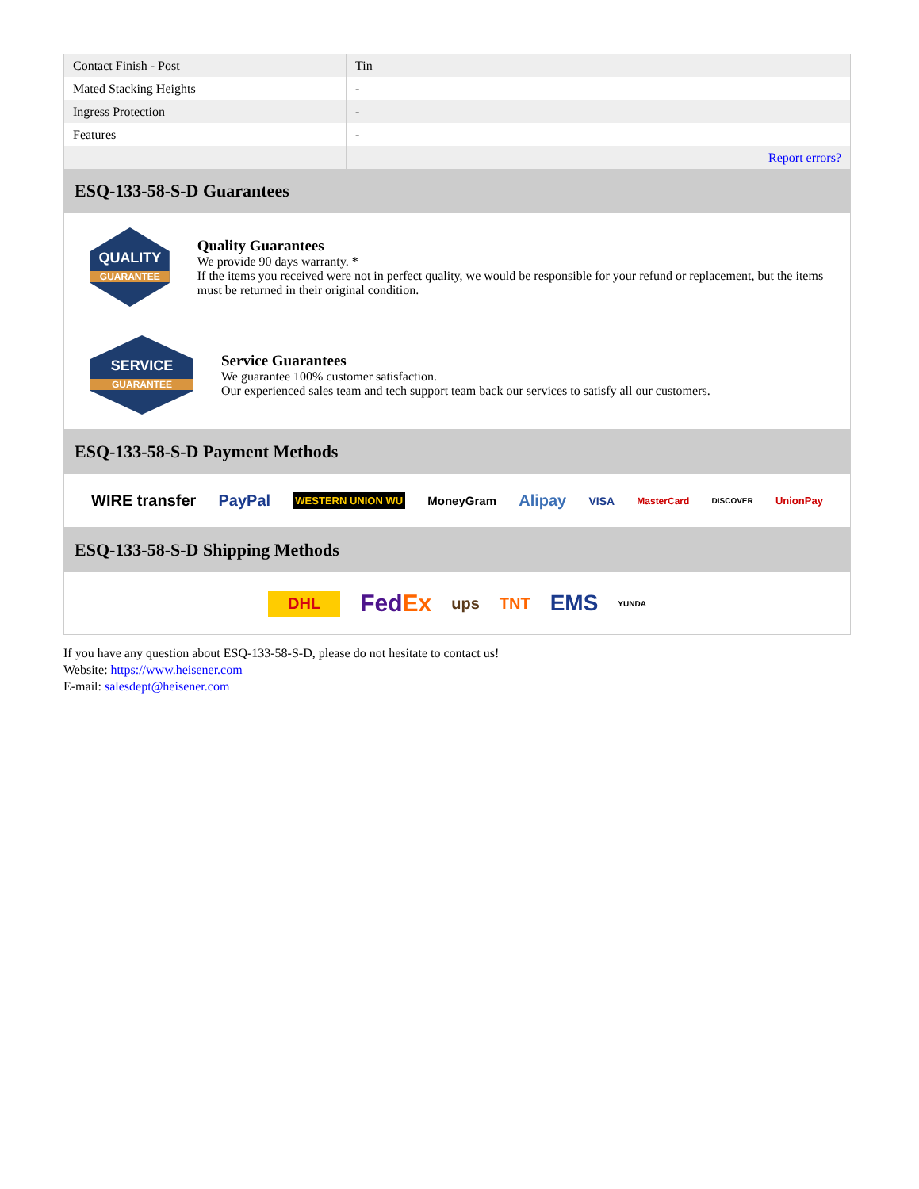| Contact Finish - Post | Tin |
| Mated Stacking Heights | - |
| Ingress Protection | - |
| Features | - |
| | Report errors? |
ESQ-133-58-S-D Guarantees
QUALITY
GUARANTEE
Quality Guarantees
We provide 90 days warranty. *
If the items you received were not in perfect quality, we would be responsible for your refund or replacement, but the items must be returned in their original condition.
SERVICE
GUARANTEE
Service Guarantees
We guarantee 100% customer satisfaction.
Our experienced sales team and tech support team back our services to satisfy all our customers.
ESQ-133-58-S-D Payment Methods
WIRE transfer PayPal WESTERN UNION WU MoneyGram Alipay VISA MasterCard DISCOVER UnionPay
ESQ-133-58-S-D Shipping Methods
DHL FedEx ups TNT EMS YUNDA
If you have any question about ESQ-133-58-S-D, please do not hesitate to contact us!
Website: https://www.heisener.com
E-mail: salesdept@heisener.com